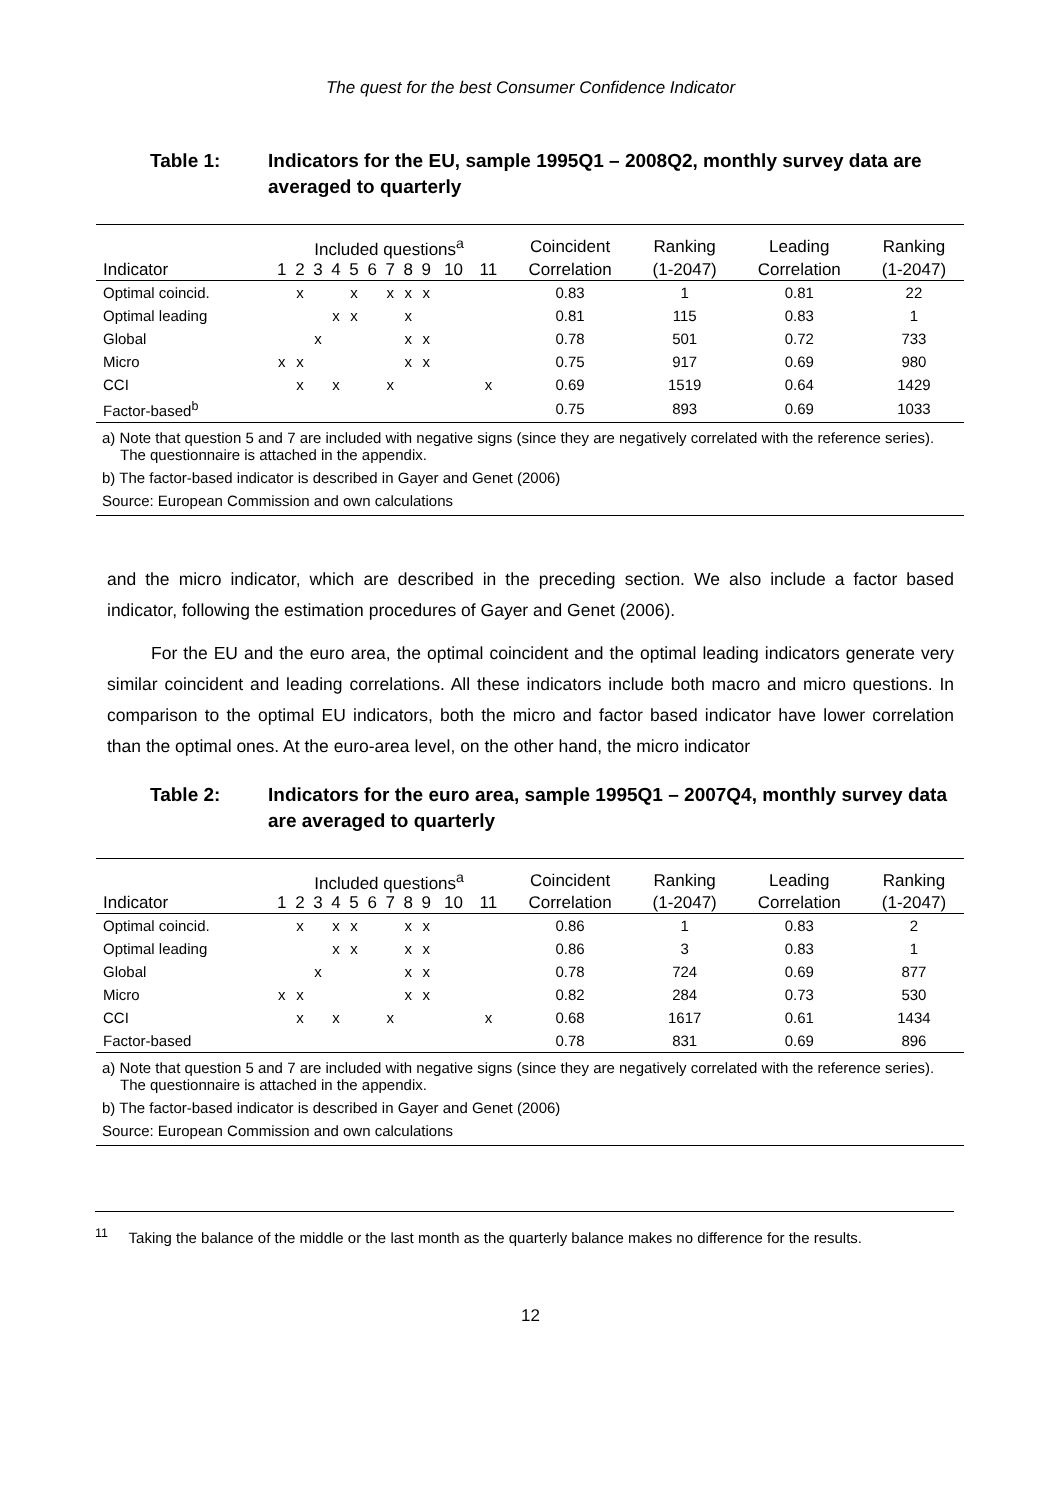The quest for the best Consumer Confidence Indicator
Table 1: Indicators for the EU, sample 1995Q1 – 2008Q2, monthly survey data are averaged to quarterly
| | Included questions<sup>a</sup> | | | | | | | | | | | Coincident | Ranking | Leading | Ranking |
| --- | --- | --- | --- | --- | --- | --- | --- | --- | --- | --- | --- | --- | --- | --- | --- |
| Indicator | 1 | 2 | 3 | 4 | 5 | 6 | 7 | 8 | 9 | 10 | 11 | Correlation | (1-2047) | Correlation | (1-2047) |
| Optimal coincid. | | x | | | x | | x | x | x | | | 0.83 | 1 | 0.81 | 22 |
| Optimal leading | | | | x | x | | | x | | | | 0.81 | 115 | 0.83 | 1 |
| Global | | | x | | | | | x | x | | | 0.78 | 501 | 0.72 | 733 |
| Micro | x | x | | | | | | x | x | | | 0.75 | 917 | 0.69 | 980 |
| CCI | | x | | x | | | x | | | | x | 0.69 | 1519 | 0.64 | 1429 |
| Factor-based<sup>b</sup> | | | | | | | | | | | | 0.75 | 893 | 0.69 | 1033 |
a) Note that question 5 and 7 are included with negative signs (since they are negatively correlated with the reference series). The questionnaire is attached in the appendix.
b) The factor-based indicator is described in Gayer and Genet (2006)
Source: European Commission and own calculations
and the micro indicator, which are described in the preceding section. We also include a factor based indicator, following the estimation procedures of Gayer and Genet (2006).
For the EU and the euro area, the optimal coincident and the optimal leading indicators generate very similar coincident and leading correlations. All these indicators include both macro and micro questions. In comparison to the optimal EU indicators, both the micro and factor based indicator have lower correlation than the optimal ones. At the euro-area level, on the other hand, the micro indicator
Table 2: Indicators for the euro area, sample 1995Q1 – 2007Q4, monthly survey data are averaged to quarterly
| | Included questions<sup>a</sup> | | | | | | | | | | | Coincident | Ranking | Leading | Ranking |
| --- | --- | --- | --- | --- | --- | --- | --- | --- | --- | --- | --- | --- | --- | --- | --- |
| Indicator | 1 | 2 | 3 | 4 | 5 | 6 | 7 | 8 | 9 | 10 | 11 | Correlation | (1-2047) | Correlation | (1-2047) |
| Optimal coincid. | | x | | x | x | | | x | x | | | 0.86 | 1 | 0.83 | 2 |
| Optimal leading | | | | x | x | | | x | x | | | 0.86 | 3 | 0.83 | 1 |
| Global | | | x | | | | | x | x | | | 0.78 | 724 | 0.69 | 877 |
| Micro | x | x | | | | | | x | x | | | 0.82 | 284 | 0.73 | 530 |
| CCI | | x | | x | | | x | | | | x | 0.68 | 1617 | 0.61 | 1434 |
| Factor-based | | | | | | | | | | | | 0.78 | 831 | 0.69 | 896 |
a) Note that question 5 and 7 are included with negative signs (since they are negatively correlated with the reference series). The questionnaire is attached in the appendix.
b) The factor-based indicator is described in Gayer and Genet (2006)
Source: European Commission and own calculations
<sup>11</sup> Taking the balance of the middle or the last month as the quarterly balance makes no difference for the results.
12